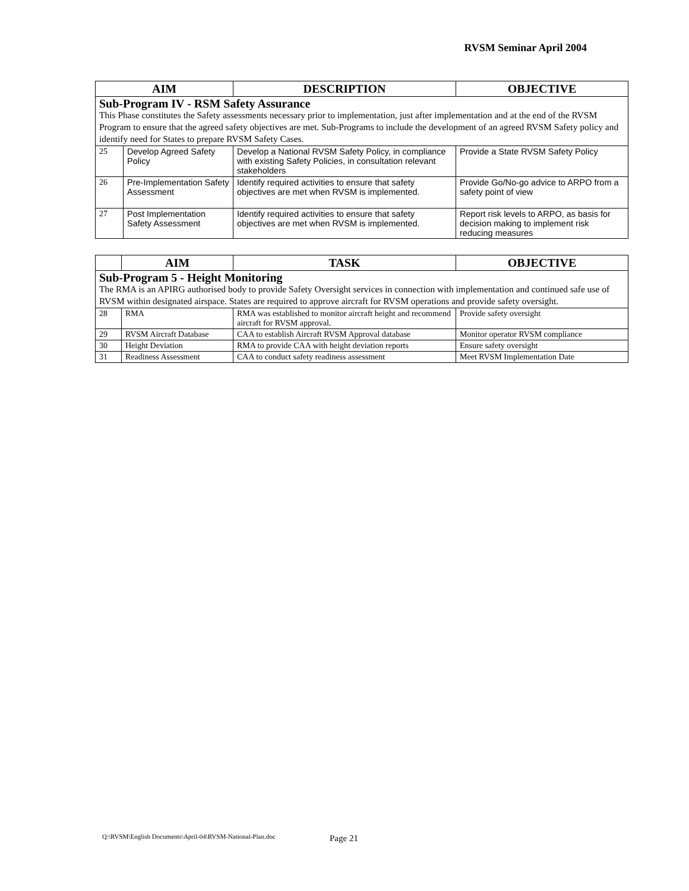RVSM Seminar April 2004
| AIM | | DESCRIPTION | OBJECTIVE |
| --- | --- | --- | --- |
| Sub-Program IV - RSM Safety Assurance This Phase constitutes the Safety assessments necessary prior to implementation, just after implementation and at the end of the RVSM Program to ensure that the agreed safety objectives are met. Sub-Programs to include the development of an agreed RVSM Safety policy and identify need for States to prepare RVSM Safety Cases. | | | |
| 25 | Develop Agreed Safety Policy | Develop a National RVSM Safety Policy, in compliance with existing Safety Policies, in consultation relevant stakeholders | Provide a State RVSM Safety Policy |
| 26 | Pre-Implementation Safety Assessment | Identify required activities to ensure that safety objectives are met when RVSM is implemented. | Provide Go/No-go advice to ARPO from a safety point of view |
| 27 | Post Implementation Safety Assessment | Identify required activities to ensure that safety objectives are met when RVSM is implemented. | Report risk levels to ARPO, as basis for decision making to implement risk reducing measures |
| | AIM | TASK | OBJECTIVE |
| --- | --- | --- | --- |
| Sub-Program 5 - Height Monitoring The RMA is an APIRG authorised body to provide Safety Oversight services in connection with implementation and continued safe use of RVSM within designated airspace. States are required to approve aircraft for RVSM operations and provide safety oversight. | | | |
| 28 | RMA | RMA was established to monitor aircraft height and recommend aircraft for RVSM approval. | Provide safety oversight |
| 29 | RVSM Aircraft Database | CAA to establish Aircraft RVSM Approval database | Monitor operator RVSM compliance |
| 30 | Height Deviation | RMA to provide CAA with height deviation reports | Ensure safety oversight |
| 31 | Readiness Assessment | CAA to conduct safety readiness assessment | Meet RVSM Implementation Date |
Q:\RVSM\English Documents\April-04\RVSM-National-Plan.doc
Page 21